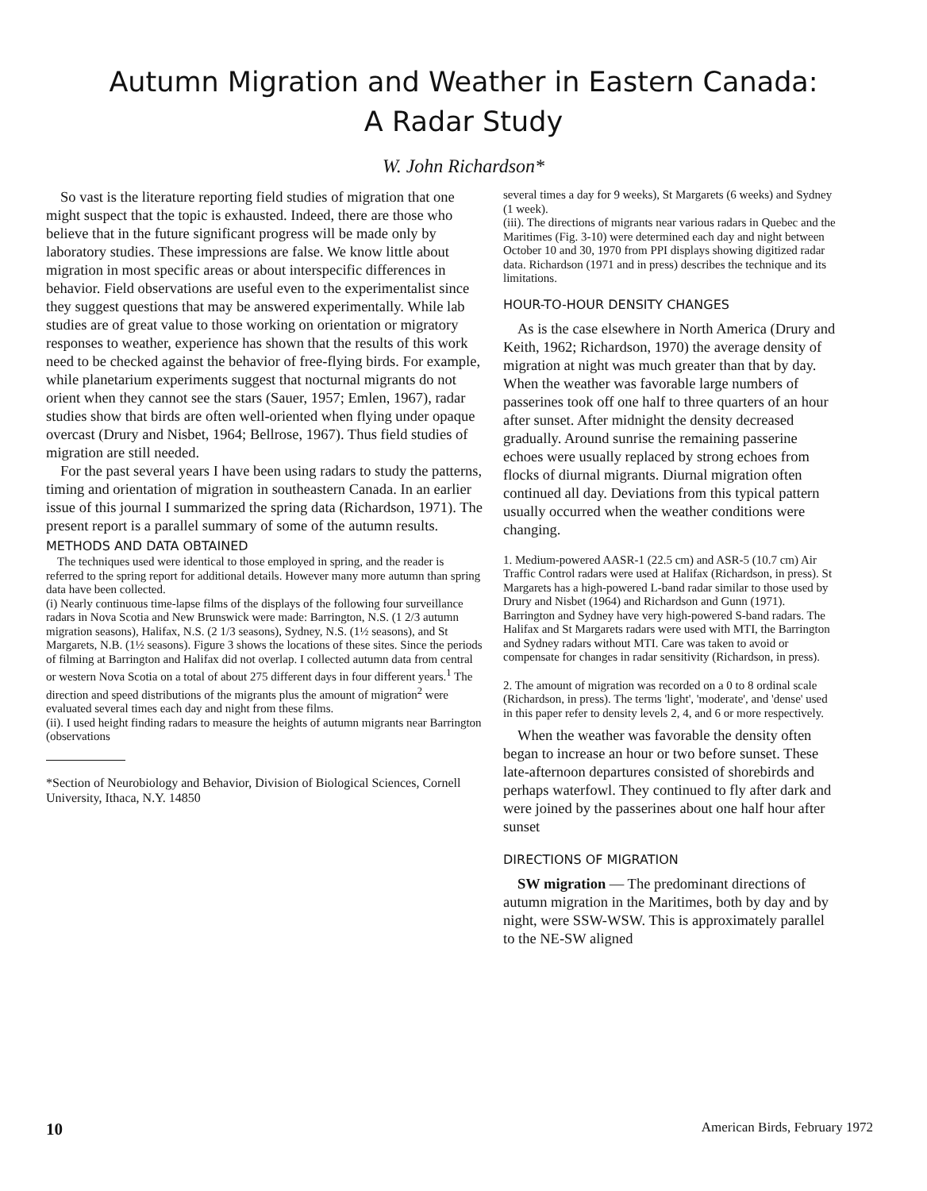Autumn Migration and Weather in Eastern Canada:
A Radar Study
W. John Richardson*
So vast is the literature reporting field studies of migration that one might suspect that the topic is exhausted. Indeed, there are those who believe that in the future significant progress will be made only by laboratory studies. These impressions are false. We know little about migration in most specific areas or about interspecific differences in behavior. Field observations are useful even to the experimentalist since they suggest questions that may be answered experimentally. While lab studies are of great value to those working on orientation or migratory responses to weather, experience has shown that the results of this work need to be checked against the behavior of free-flying birds. For example, while planetarium experiments suggest that nocturnal migrants do not orient when they cannot see the stars (Sauer, 1957; Emlen, 1967), radar studies show that birds are often well-oriented when flying under opaque overcast (Drury and Nisbet, 1964; Bellrose, 1967). Thus field studies of migration are still needed.
For the past several years I have been using radars to study the patterns, timing and orientation of migration in southeastern Canada. In an earlier issue of this journal I summarized the spring data (Richardson, 1971). The present report is a parallel summary of some of the autumn results.
METHODS AND DATA OBTAINED
The techniques used were identical to those employed in spring, and the reader is referred to the spring report for additional details. However many more autumn than spring data have been collected.
(i) Nearly continuous time-lapse films of the displays of the following four surveillance radars in Nova Scotia and New Brunswick were made: Barrington, N.S. (1 2/3 autumn migration seasons), Halifax, N.S. (2 1/3 seasons), Sydney, N.S. (1½ seasons), and St Margarets, N.B. (1½ seasons). Figure 3 shows the locations of these sites. Since the periods of filming at Barrington and Halifax did not overlap. I collected autumn data from central or western Nova Scotia on a total of about 275 different days in four different years.<sup>1</sup> The direction and speed distributions of the migrants plus the amount of migration<sup>2</sup> were evaluated several times each day and night from these films.
(ii). I used height finding radars to measure the heights of autumn migrants near Barrington (observations
*Section of Neurobiology and Behavior, Division of Biological Sciences, Cornell University, Ithaca, N.Y. 14850
several times a day for 9 weeks), St Margarets (6 weeks) and Sydney (1 week).
(iii). The directions of migrants near various radars in Quebec and the Maritimes (Fig. 3-10) were determined each day and night between October 10 and 30, 1970 from PPI displays showing digitized radar data. Richardson (1971 and in press) describes the technique and its limitations.
HOUR-TO-HOUR DENSITY CHANGES
As is the case elsewhere in North America (Drury and Keith, 1962; Richardson, 1970) the average density of migration at night was much greater than that by day. When the weather was favorable large numbers of passerines took off one half to three quarters of an hour after sunset. After midnight the density decreased gradually. Around sunrise the remaining passerine echoes were usually replaced by strong echoes from flocks of diurnal migrants. Diurnal migration often continued all day. Deviations from this typical pattern usually occurred when the weather conditions were changing.
1. Medium-powered AASR-1 (22.5 cm) and ASR-5 (10.7 cm) Air Traffic Control radars were used at Halifax (Richardson, in press). St Margarets has a high-powered L-band radar similar to those used by Drury and Nisbet (1964) and Richardson and Gunn (1971). Barrington and Sydney have very high-powered S-band radars. The Halifax and St Margarets radars were used with MTI, the Barrington and Sydney radars without MTI. Care was taken to avoid or compensate for changes in radar sensitivity (Richardson, in press).
2. The amount of migration was recorded on a 0 to 8 ordinal scale (Richardson, in press). The terms 'light', 'moderate', and 'dense' used in this paper refer to density levels 2, 4, and 6 or more respectively.
When the weather was favorable the density often began to increase an hour or two before sunset. These late-afternoon departures consisted of shorebirds and perhaps waterfowl. They continued to fly after dark and were joined by the passerines about one half hour after sunset
DIRECTIONS OF MIGRATION
SW migration — The predominant directions of autumn migration in the Maritimes, both by day and by night, were SSW-WSW. This is approximately parallel to the NE-SW aligned
10 American Birds, February 1972